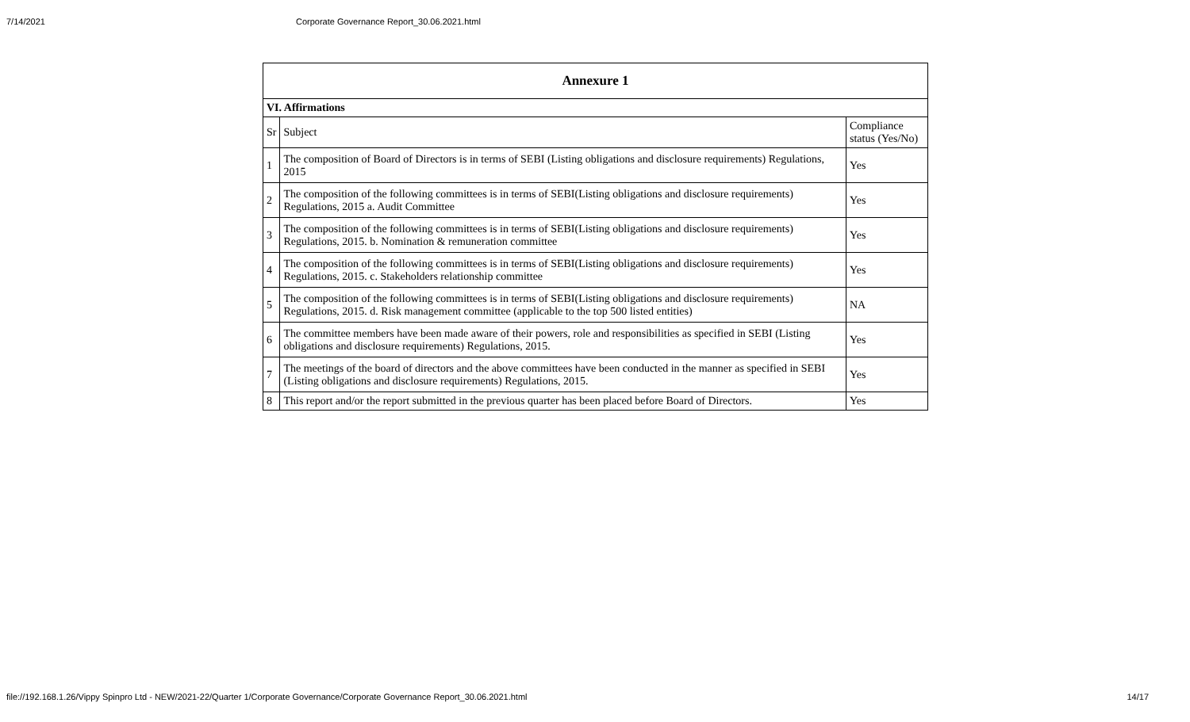7/14/2021 Corporate Governance Report_30.06.2021.html
| Annexure 1 | | |
| --- | --- | --- |
| VI. Affirmations | | |
| Sr | Subject | Compliance status (Yes/No) |
| 1 | The composition of Board of Directors is in terms of SEBI (Listing obligations and disclosure requirements) Regulations, 2015 | Yes |
| 2 | The composition of the following committees is in terms of SEBI(Listing obligations and disclosure requirements) Regulations, 2015 a. Audit Committee | Yes |
| 3 | The composition of the following committees is in terms of SEBI(Listing obligations and disclosure requirements) Regulations, 2015. b. Nomination & remuneration committee | Yes |
| 4 | The composition of the following committees is in terms of SEBI(Listing obligations and disclosure requirements) Regulations, 2015. c. Stakeholders relationship committee | Yes |
| 5 | The composition of the following committees is in terms of SEBI(Listing obligations and disclosure requirements) Regulations, 2015. d. Risk management committee (applicable to the top 500 listed entities) | NA |
| 6 | The committee members have been made aware of their powers, role and responsibilities as specified in SEBI (Listing obligations and disclosure requirements) Regulations, 2015. | Yes |
| 7 | The meetings of the board of directors and the above committees have been conducted in the manner as specified in SEBI (Listing obligations and disclosure requirements) Regulations, 2015. | Yes |
| 8 | This report and/or the report submitted in the previous quarter has been placed before Board of Directors. | Yes |
file://192.168.1.26/Vippy Spinpro Ltd - NEW/2021-22/Quarter 1/Corporate Governance/Corporate Governance Report_30.06.2021.html 14/17